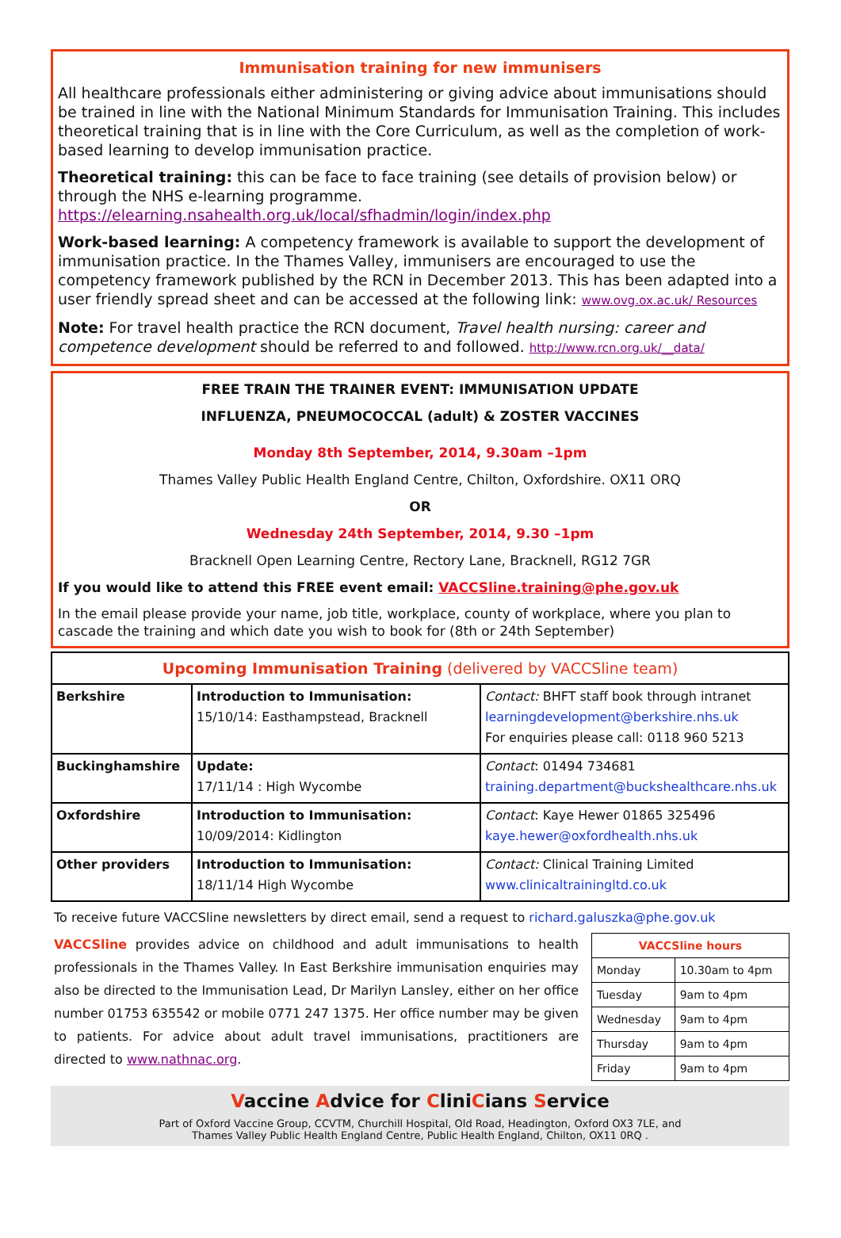Immunisation training for new immunisers
All healthcare professionals either administering or giving advice about immunisations should be trained in line with the National Minimum Standards for Immunisation Training. This includes theoretical training that is in line with the Core Curriculum, as well as the completion of work-based learning to develop immunisation practice.
Theoretical training: this can be face to face training (see details of provision below) or through the NHS e-learning programme. https://elearning.nsahealth.org.uk/local/sfhadmin/login/index.php
Work-based learning: A competency framework is available to support the development of immunisation practice. In the Thames Valley, immunisers are encouraged to use the competency framework published by the RCN in December 2013. This has been adapted into a user friendly spread sheet and can be accessed at the following link: www.ovg.ox.ac.uk/ Resources
Note: For travel health practice the RCN document, Travel health nursing: career and competence development should be referred to and followed. http://www.rcn.org.uk/__data/
FREE TRAIN THE TRAINER EVENT: IMMUNISATION UPDATE
INFLUENZA, PNEUMOCOCCAL (adult) & ZOSTER VACCINES
Monday 8th September, 2014, 9.30am –1pm
Thames Valley Public Health England Centre, Chilton, Oxfordshire. OX11 ORQ
OR
Wednesday 24th September, 2014, 9.30 –1pm
Bracknell Open Learning Centre, Rectory Lane, Bracknell, RG12 7GR
If you would like to attend this FREE event email: VACCSline.training@phe.gov.uk
In the email please provide your name, job title, workplace, county of workplace, where you plan to cascade the training and which date you wish to book for (8th or 24th September)
| Upcoming Immunisation Training (delivered by VACCSline team) | | |
| Berkshire | Introduction to Immunisation: 15/10/14: Easthampstead, Bracknell | Contact: BHFT staff book through intranet learningdevelopment@berkshire.nhs.uk For enquiries please call: 0118 960 5213 |
| Buckinghamshire | Update: 17/11/14 : High Wycombe | Contact : 01494 734681 training.department@buckshealthcare.nhs.uk |
| Oxfordshire | Introduction to Immunisation: 10/09/2014: Kidlington | Contact : Kaye Hewer 01865 325496 kaye.hewer@oxfordhealth.nhs.uk |
| Other providers | Introduction to Immunisation: 18/11/14 High Wycombe | Contact: Clinical Training Limited www.clinicaltrainingltd.co.uk |
To receive future VACCSline newsletters by direct email, send a request to richard.galuszka@phe.gov.uk
VACCSline provides advice on childhood and adult immunisations to health professionals in the Thames Valley. In East Berkshire immunisation enquiries may also be directed to the Immunisation Lead, Dr Marilyn Lansley, either on her office number 01753 635542 or mobile 0771 247 1375. Her office number may be given to patients. For advice about adult travel immunisations, practitioners are directed to www.nathnac.org.
| VACCSline hours | |
| --- | --- |
| Monday | 10.30am to 4pm |
| Tuesday | 9am to 4pm |
| Wednesday | 9am to 4pm |
| Thursday | 9am to 4pm |
| Friday | 9am to 4pm |
Vaccine Advice for CliniCians Service
Part of Oxford Vaccine Group, CCVTM, Churchill Hospital, Old Road, Headington, Oxford OX3 7LE, and
Thames Valley Public Health England Centre, Public Health England, Chilton, OX11 0RQ .